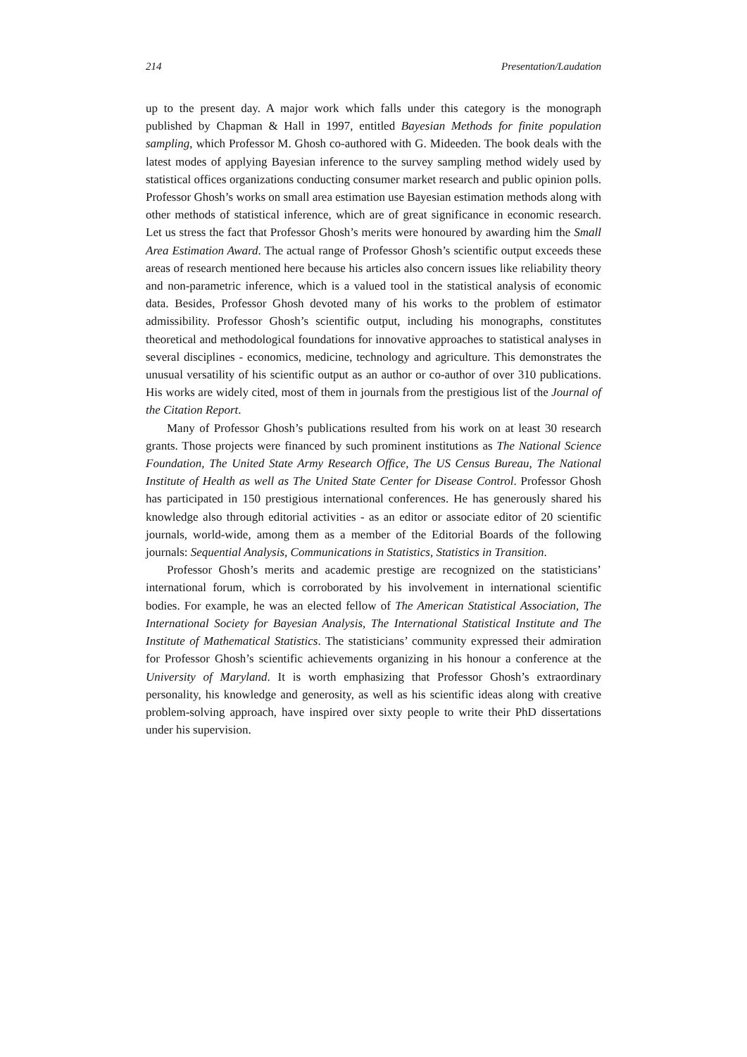214 Presentation/Laudation
up to the present day. A major work which falls under this category is the monograph published by Chapman & Hall in 1997, entitled Bayesian Methods for finite population sampling, which Professor M. Ghosh co-authored with G. Mideeden. The book deals with the latest modes of applying Bayesian inference to the survey sampling method widely used by statistical offices organizations conducting consumer market research and public opinion polls. Professor Ghosh’s works on small area estimation use Bayesian estimation methods along with other methods of statistical inference, which are of great significance in economic research. Let us stress the fact that Professor Ghosh’s merits were honoured by awarding him the Small Area Estimation Award. The actual range of Professor Ghosh’s scientific output exceeds these areas of research mentioned here because his articles also concern issues like reliability theory and non-parametric inference, which is a valued tool in the statistical analysis of economic data. Besides, Professor Ghosh devoted many of his works to the problem of estimator admissibility. Professor Ghosh’s scientific output, including his monographs, constitutes theoretical and methodological foundations for innovative approaches to statistical analyses in several disciplines - economics, medicine, technology and agriculture. This demonstrates the unusual versatility of his scientific output as an author or co-author of over 310 publications. His works are widely cited, most of them in journals from the prestigious list of the Journal of the Citation Report.
Many of Professor Ghosh’s publications resulted from his work on at least 30 research grants. Those projects were financed by such prominent institutions as The National Science Foundation, The United State Army Research Office, The US Census Bureau, The National Institute of Health as well as The United State Center for Disease Control. Professor Ghosh has participated in 150 prestigious international conferences. He has generously shared his knowledge also through editorial activities - as an editor or associate editor of 20 scientific journals, world-wide, among them as a member of the Editorial Boards of the following journals: Sequential Analysis, Communications in Statistics, Statistics in Transition.
Professor Ghosh’s merits and academic prestige are recognized on the statisticians’ international forum, which is corroborated by his involvement in international scientific bodies. For example, he was an elected fellow of The American Statistical Association, The International Society for Bayesian Analysis, The International Statistical Institute and The Institute of Mathematical Statistics. The statisticians’ community expressed their admiration for Professor Ghosh’s scientific achievements organizing in his honour a conference at the University of Maryland. It is worth emphasizing that Professor Ghosh’s extraordinary personality, his knowledge and generosity, as well as his scientific ideas along with creative problem-solving approach, have inspired over sixty people to write their PhD dissertations under his supervision.